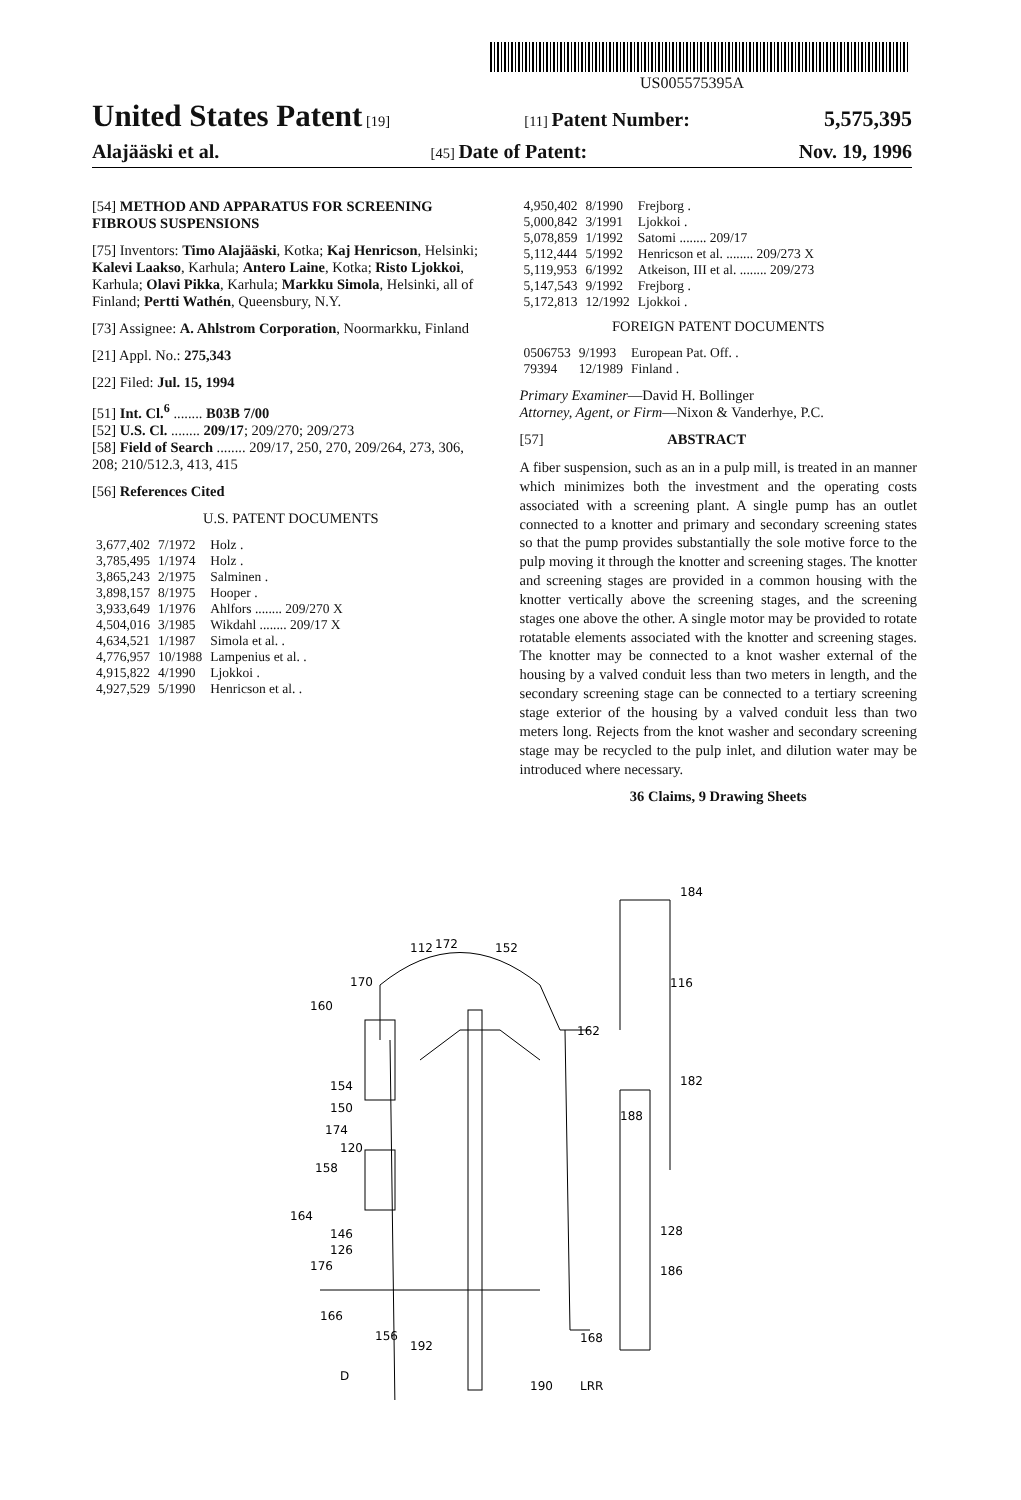US005575395A
United States Patent [19] [11] Patent Number: 5,575,395
Alajääski et al. [45] Date of Patent: Nov. 19, 1996
[54] METHOD AND APPARATUS FOR SCREENING FIBROUS SUSPENSIONS
[75] Inventors: Timo Alajääski, Kotka; Kaj Henricson, Helsinki; Kalevi Laakso, Karhula; Antero Laine, Kotka; Risto Ljokkoi, Karhula; Olavi Pikka, Karhula; Markku Simola, Helsinki, all of Finland; Pertti Wathén, Queensbury, N.Y.
[73] Assignee: A. Ahlstrom Corporation, Noormarkku, Finland
[21] Appl. No.: 275,343
[22] Filed: Jul. 15, 1994
[51] Int. Cl.<sup>6</sup> ........ B03B 7/00
[52] U.S. Cl. ........ 209/17; 209/270; 209/273
[58] Field of Search ........ 209/17, 250, 270, 209/264, 273, 306, 208; 210/512.3, 413, 415
[56] References Cited
U.S. PATENT DOCUMENTS
| 3,677,402 | 7/1972 | Holz . |
| 3,785,495 | 1/1974 | Holz . |
| 3,865,243 | 2/1975 | Salminen . |
| 3,898,157 | 8/1975 | Hooper . |
| 3,933,649 | 1/1976 | Ahlfors ........ 209/270 X |
| 4,504,016 | 3/1985 | Wikdahl ........ 209/17 X |
| 4,634,521 | 1/1987 | Simola et al. . |
| 4,776,957 | 10/1988 | Lampenius et al. . |
| 4,915,822 | 4/1990 | Ljokkoi . |
| 4,927,529 | 5/1990 | Henricson et al. . |
| 4,950,402 | 8/1990 | Frejborg . |
| 5,000,842 | 3/1991 | Ljokkoi . |
| 5,078,859 | 1/1992 | Satomi ........ 209/17 |
| 5,112,444 | 5/1992 | Henricson et al. ........ 209/273 X |
| 5,119,953 | 6/1992 | Atkeison, III et al. ........ 209/273 |
| 5,147,543 | 9/1992 | Frejborg . |
| 5,172,813 | 12/1992 | Ljokkoi . |
FOREIGN PATENT DOCUMENTS
| 0506753 | 9/1993 | European Pat. Off. . |
| 79394 | 12/1989 | Finland . |
Primary Examiner—David H. Bollinger
Attorney, Agent, or Firm—Nixon & Vanderhye, P.C.
[57] ABSTRACT
A fiber suspension, such as an in a pulp mill, is treated in an manner which minimizes both the investment and the operating costs associated with a screening plant. A single pump has an outlet connected to a knotter and primary and secondary screening states so that the pump provides substantially the sole motive force to the pulp moving it through the knotter and screening stages. The knotter and screening stages are provided in a common housing with the knotter vertically above the screening stages, and the screening stages one above the other. A single motor may be provided to rotate rotatable elements associated with the knotter and screening stages. The knotter may be connected to a knot washer external of the housing by a valved conduit less than two meters in length, and the secondary screening stage can be connected to a tertiary screening stage exterior of the housing by a valved conduit less than two meters long. Rejects from the knot washer and secondary screening stage may be recycled to the pulp inlet, and dilution water may be introduced where necessary.
36 Claims, 9 Drawing Sheets
184
152
112
172
170
160
116
162
182
154
150
188
174
120
158
164
146
126
176
128
186
166
156
192
168
D
190
LRR